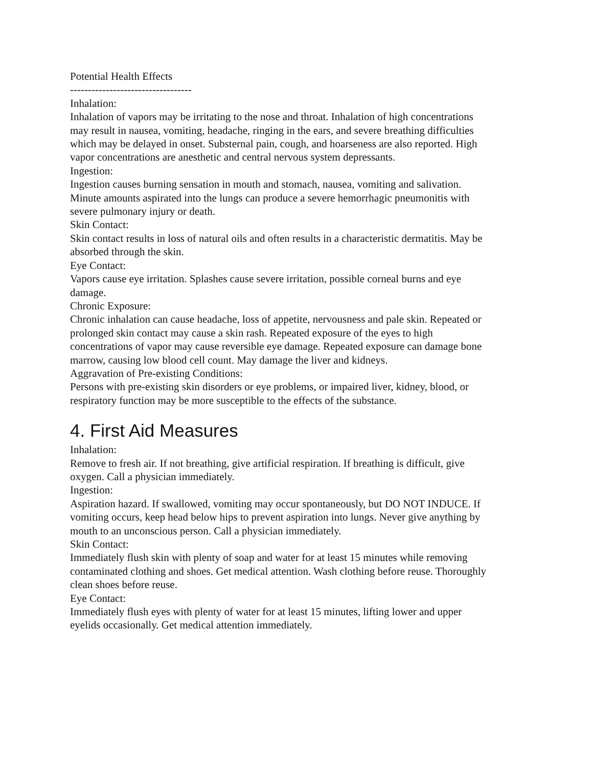Potential Health Effects
----------------------------------
Inhalation:
Inhalation of vapors may be irritating to the nose and throat. Inhalation of high concentrations may result in nausea, vomiting, headache, ringing in the ears, and severe breathing difficulties which may be delayed in onset. Substernal pain, cough, and hoarseness are also reported. High vapor concentrations are anesthetic and central nervous system depressants.
Ingestion:
Ingestion causes burning sensation in mouth and stomach, nausea, vomiting and salivation. Minute amounts aspirated into the lungs can produce a severe hemorrhagic pneumonitis with severe pulmonary injury or death.
Skin Contact:
Skin contact results in loss of natural oils and often results in a characteristic dermatitis. May be absorbed through the skin.
Eye Contact:
Vapors cause eye irritation. Splashes cause severe irritation, possible corneal burns and eye damage.
Chronic Exposure:
Chronic inhalation can cause headache, loss of appetite, nervousness and pale skin. Repeated or prolonged skin contact may cause a skin rash. Repeated exposure of the eyes to high concentrations of vapor may cause reversible eye damage. Repeated exposure can damage bone marrow, causing low blood cell count. May damage the liver and kidneys.
Aggravation of Pre-existing Conditions:
Persons with pre-existing skin disorders or eye problems, or impaired liver, kidney, blood, or respiratory function may be more susceptible to the effects of the substance.
4. First Aid Measures
Inhalation:
Remove to fresh air. If not breathing, give artificial respiration. If breathing is difficult, give oxygen. Call a physician immediately.
Ingestion:
Aspiration hazard. If swallowed, vomiting may occur spontaneously, but DO NOT INDUCE. If vomiting occurs, keep head below hips to prevent aspiration into lungs. Never give anything by mouth to an unconscious person. Call a physician immediately.
Skin Contact:
Immediately flush skin with plenty of soap and water for at least 15 minutes while removing contaminated clothing and shoes. Get medical attention. Wash clothing before reuse. Thoroughly clean shoes before reuse.
Eye Contact:
Immediately flush eyes with plenty of water for at least 15 minutes, lifting lower and upper eyelids occasionally. Get medical attention immediately.